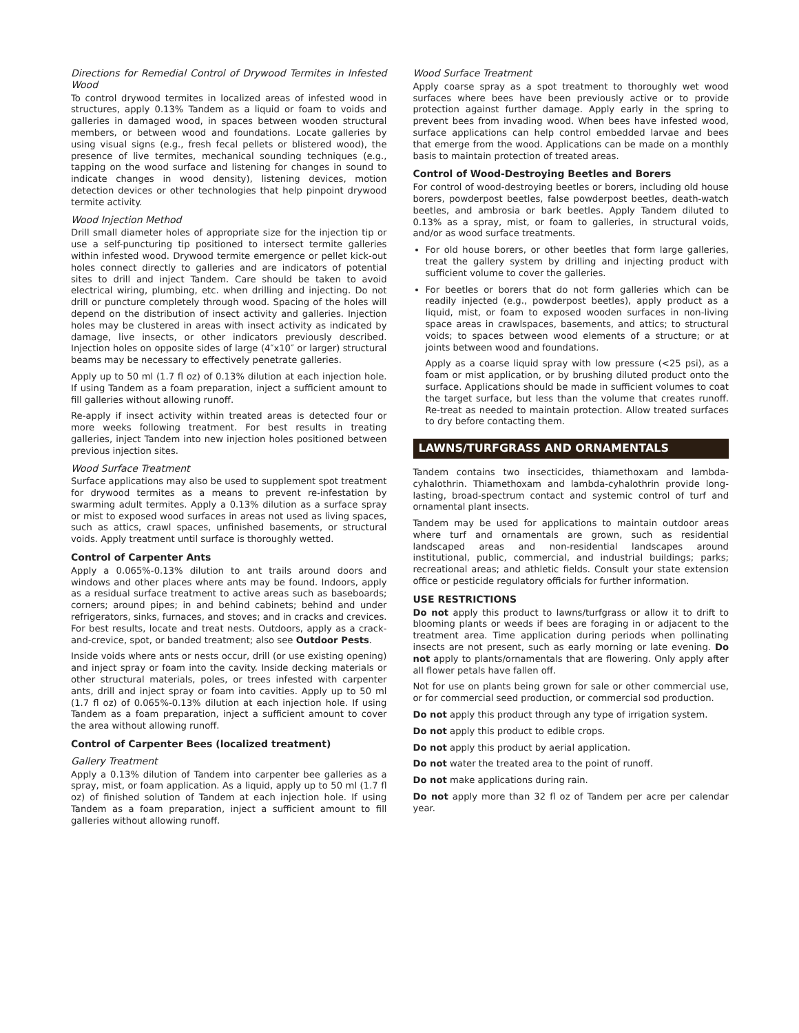Directions for Remedial Control of Drywood Termites in Infested Wood
To control drywood termites in localized areas of infested wood in structures, apply 0.13% Tandem as a liquid or foam to voids and galleries in damaged wood, in spaces between wooden structural members, or between wood and foundations. Locate galleries by using visual signs (e.g., fresh fecal pellets or blistered wood), the presence of live termites, mechanical sounding techniques (e.g., tapping on the wood surface and listening for changes in sound to indicate changes in wood density), listening devices, motion detection devices or other technologies that help pinpoint drywood termite activity.
Wood Injection Method
Drill small diameter holes of appropriate size for the injection tip or use a self-puncturing tip positioned to intersect termite galleries within infested wood. Drywood termite emergence or pellet kick-out holes connect directly to galleries and are indicators of potential sites to drill and inject Tandem. Care should be taken to avoid electrical wiring, plumbing, etc. when drilling and injecting. Do not drill or puncture completely through wood. Spacing of the holes will depend on the distribution of insect activity and galleries. Injection holes may be clustered in areas with insect activity as indicated by damage, live insects, or other indicators previously described. Injection holes on opposite sides of large (4″x10″ or larger) structural beams may be necessary to effectively penetrate galleries.
Apply up to 50 ml (1.7 fl oz) of 0.13% dilution at each injection hole. If using Tandem as a foam preparation, inject a sufficient amount to fill galleries without allowing runoff.
Re-apply if insect activity within treated areas is detected four or more weeks following treatment. For best results in treating galleries, inject Tandem into new injection holes positioned between previous injection sites.
Wood Surface Treatment
Surface applications may also be used to supplement spot treatment for drywood termites as a means to prevent re-infestation by swarming adult termites. Apply a 0.13% dilution as a surface spray or mist to exposed wood surfaces in areas not used as living spaces, such as attics, crawl spaces, unfinished basements, or structural voids. Apply treatment until surface is thoroughly wetted.
Control of Carpenter Ants
Apply a 0.065%-0.13% dilution to ant trails around doors and windows and other places where ants may be found. Indoors, apply as a residual surface treatment to active areas such as baseboards; corners; around pipes; in and behind cabinets; behind and under refrigerators, sinks, furnaces, and stoves; and in cracks and crevices. For best results, locate and treat nests. Outdoors, apply as a crack-and-crevice, spot, or banded treatment; also see Outdoor Pests.
Inside voids where ants or nests occur, drill (or use existing opening) and inject spray or foam into the cavity. Inside decking materials or other structural materials, poles, or trees infested with carpenter ants, drill and inject spray or foam into cavities. Apply up to 50 ml (1.7 fl oz) of 0.065%-0.13% dilution at each injection hole. If using Tandem as a foam preparation, inject a sufficient amount to cover the area without allowing runoff.
Control of Carpenter Bees (localized treatment)
Gallery Treatment
Apply a 0.13% dilution of Tandem into carpenter bee galleries as a spray, mist, or foam application. As a liquid, apply up to 50 ml (1.7 fl oz) of finished solution of Tandem at each injection hole. If using Tandem as a foam preparation, inject a sufficient amount to fill galleries without allowing runoff.
Wood Surface Treatment
Apply coarse spray as a spot treatment to thoroughly wet wood surfaces where bees have been previously active or to provide protection against further damage. Apply early in the spring to prevent bees from invading wood. When bees have infested wood, surface applications can help control embedded larvae and bees that emerge from the wood. Applications can be made on a monthly basis to maintain protection of treated areas.
Control of Wood-Destroying Beetles and Borers
For control of wood-destroying beetles or borers, including old house borers, powderpost beetles, false powderpost beetles, death-watch beetles, and ambrosia or bark beetles. Apply Tandem diluted to 0.13% as a spray, mist, or foam to galleries, in structural voids, and/or as wood surface treatments.
For old house borers, or other beetles that form large galleries, treat the gallery system by drilling and injecting product with sufficient volume to cover the galleries.
For beetles or borers that do not form galleries which can be readily injected (e.g., powderpost beetles), apply product as a liquid, mist, or foam to exposed wooden surfaces in non-living space areas in crawlspaces, basements, and attics; to structural voids; to spaces between wood elements of a structure; or at joints between wood and foundations.
Apply as a coarse liquid spray with low pressure (<25 psi), as a foam or mist application, or by brushing diluted product onto the surface. Applications should be made in sufficient volumes to coat the target surface, but less than the volume that creates runoff. Re-treat as needed to maintain protection. Allow treated surfaces to dry before contacting them.
LAWNS/TURFGRASS AND ORNAMENTALS
Tandem contains two insecticides, thiamethoxam and lambda-cyhalothrin. Thiamethoxam and lambda-cyhalothrin provide long-lasting, broad-spectrum contact and systemic control of turf and ornamental plant insects.
Tandem may be used for applications to maintain outdoor areas where turf and ornamentals are grown, such as residential landscaped areas and non-residential landscapes around institutional, public, commercial, and industrial buildings; parks; recreational areas; and athletic fields. Consult your state extension office or pesticide regulatory officials for further information.
USE RESTRICTIONS
Do not apply this product to lawns/turfgrass or allow it to drift to blooming plants or weeds if bees are foraging in or adjacent to the treatment area. Time application during periods when pollinating insects are not present, such as early morning or late evening. Do not apply to plants/ornamentals that are flowering. Only apply after all flower petals have fallen off.
Not for use on plants being grown for sale or other commercial use, or for commercial seed production, or commercial sod production.
Do not apply this product through any type of irrigation system.
Do not apply this product to edible crops.
Do not apply this product by aerial application.
Do not water the treated area to the point of runoff.
Do not make applications during rain.
Do not apply more than 32 fl oz of Tandem per acre per calendar year.